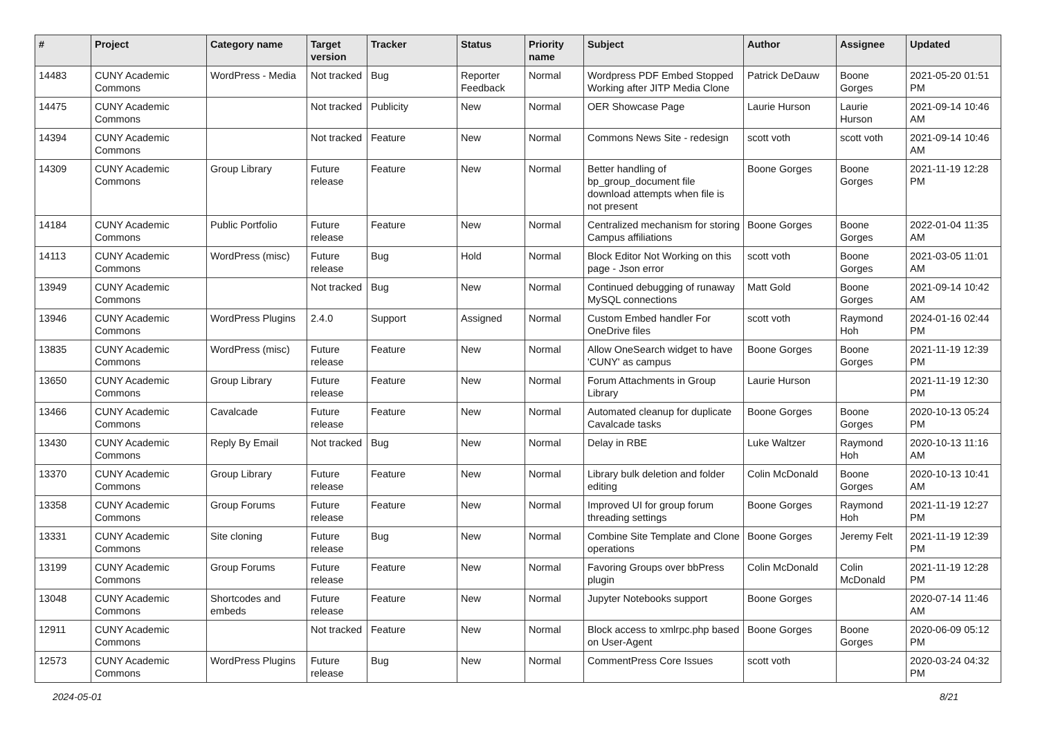| # | Project | Category name | Target version | Tracker | Status | Priority name | Subject | Author | Assignee | Updated |
| --- | --- | --- | --- | --- | --- | --- | --- | --- | --- | --- |
| 14483 | CUNY Academic Commons | WordPress - Media | Not tracked | Bug | Reporter Feedback | Normal | Wordpress PDF Embed Stopped Working after JITP Media Clone | Patrick DeDauw | Boone Gorges | 2021-05-20 01:51 PM |
| 14475 | CUNY Academic Commons | | Not tracked | Publicity | New | Normal | OER Showcase Page | Laurie Hurson | Laurie Hurson | 2021-09-14 10:46 AM |
| 14394 | CUNY Academic Commons | | Not tracked | Feature | New | Normal | Commons News Site - redesign | scott voth | scott voth | 2021-09-14 10:46 AM |
| 14309 | CUNY Academic Commons | Group Library | Future release | Feature | New | Normal | Better handling of bp_group_document file download attempts when file is not present | Boone Gorges | Boone Gorges | 2021-11-19 12:28 PM |
| 14184 | CUNY Academic Commons | Public Portfolio | Future release | Feature | New | Normal | Centralized mechanism for storing Campus affiliations | Boone Gorges | Boone Gorges | 2022-01-04 11:35 AM |
| 14113 | CUNY Academic Commons | WordPress (misc) | Future release | Bug | Hold | Normal | Block Editor Not Working on this page - Json error | scott voth | Boone Gorges | 2021-03-05 11:01 AM |
| 13949 | CUNY Academic Commons | | Not tracked | Bug | New | Normal | Continued debugging of runaway MySQL connections | Matt Gold | Boone Gorges | 2021-09-14 10:42 AM |
| 13946 | CUNY Academic Commons | WordPress Plugins | 2.4.0 | Support | Assigned | Normal | Custom Embed handler For OneDrive files | scott voth | Raymond Hoh | 2024-01-16 02:44 PM |
| 13835 | CUNY Academic Commons | WordPress (misc) | Future release | Feature | New | Normal | Allow OneSearch widget to have 'CUNY' as campus | Boone Gorges | Boone Gorges | 2021-11-19 12:39 PM |
| 13650 | CUNY Academic Commons | Group Library | Future release | Feature | New | Normal | Forum Attachments in Group Library | Laurie Hurson | | 2021-11-19 12:30 PM |
| 13466 | CUNY Academic Commons | Cavalcade | Future release | Feature | New | Normal | Automated cleanup for duplicate Cavalcade tasks | Boone Gorges | Boone Gorges | 2020-10-13 05:24 PM |
| 13430 | CUNY Academic Commons | Reply By Email | Not tracked | Bug | New | Normal | Delay in RBE | Luke Waltzer | Raymond Hoh | 2020-10-13 11:16 AM |
| 13370 | CUNY Academic Commons | Group Library | Future release | Feature | New | Normal | Library bulk deletion and folder editing | Colin McDonald | Boone Gorges | 2020-10-13 10:41 AM |
| 13358 | CUNY Academic Commons | Group Forums | Future release | Feature | New | Normal | Improved UI for group forum threading settings | Boone Gorges | Raymond Hoh | 2021-11-19 12:27 PM |
| 13331 | CUNY Academic Commons | Site cloning | Future release | Bug | New | Normal | Combine Site Template and Clone operations | Boone Gorges | Jeremy Felt | 2021-11-19 12:39 PM |
| 13199 | CUNY Academic Commons | Group Forums | Future release | Feature | New | Normal | Favoring Groups over bbPress plugin | Colin McDonald | Colin McDonald | 2021-11-19 12:28 PM |
| 13048 | CUNY Academic Commons | Shortcodes and embeds | Future release | Feature | New | Normal | Jupyter Notebooks support | Boone Gorges | | 2020-07-14 11:46 AM |
| 12911 | CUNY Academic Commons | | Not tracked | Feature | New | Normal | Block access to xmlrpc.php based on User-Agent | Boone Gorges | Boone Gorges | 2020-06-09 05:12 PM |
| 12573 | CUNY Academic Commons | WordPress Plugins | Future release | Bug | New | Normal | CommentPress Core Issues | scott voth | | 2020-03-24 04:32 PM |
2024-05-01 8/21